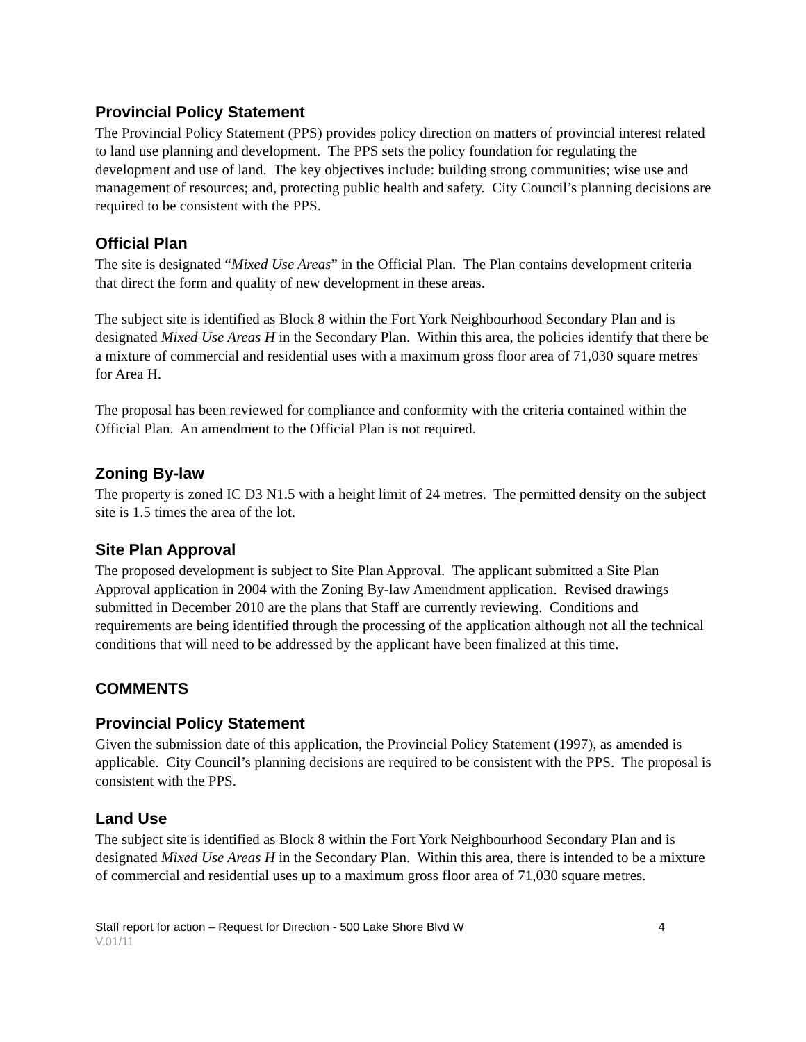Provincial Policy Statement
The Provincial Policy Statement (PPS) provides policy direction on matters of provincial interest related to land use planning and development. The PPS sets the policy foundation for regulating the development and use of land. The key objectives include: building strong communities; wise use and management of resources; and, protecting public health and safety. City Council’s planning decisions are required to be consistent with the PPS.
Official Plan
The site is designated “Mixed Use Areas” in the Official Plan. The Plan contains development criteria that direct the form and quality of new development in these areas.
The subject site is identified as Block 8 within the Fort York Neighbourhood Secondary Plan and is designated Mixed Use Areas H in the Secondary Plan. Within this area, the policies identify that there be a mixture of commercial and residential uses with a maximum gross floor area of 71,030 square metres for Area H.
The proposal has been reviewed for compliance and conformity with the criteria contained within the Official Plan. An amendment to the Official Plan is not required.
Zoning By-law
The property is zoned IC D3 N1.5 with a height limit of 24 metres. The permitted density on the subject site is 1.5 times the area of the lot.
Site Plan Approval
The proposed development is subject to Site Plan Approval. The applicant submitted a Site Plan Approval application in 2004 with the Zoning By-law Amendment application. Revised drawings submitted in December 2010 are the plans that Staff are currently reviewing. Conditions and requirements are being identified through the processing of the application although not all the technical conditions that will need to be addressed by the applicant have been finalized at this time.
COMMENTS
Provincial Policy Statement
Given the submission date of this application, the Provincial Policy Statement (1997), as amended is applicable. City Council’s planning decisions are required to be consistent with the PPS. The proposal is consistent with the PPS.
Land Use
The subject site is identified as Block 8 within the Fort York Neighbourhood Secondary Plan and is designated Mixed Use Areas H in the Secondary Plan. Within this area, there is intended to be a mixture of commercial and residential uses up to a maximum gross floor area of 71,030 square metres.
Staff report for action – Request for Direction - 500 Lake Shore Blvd W 4
V.01/11